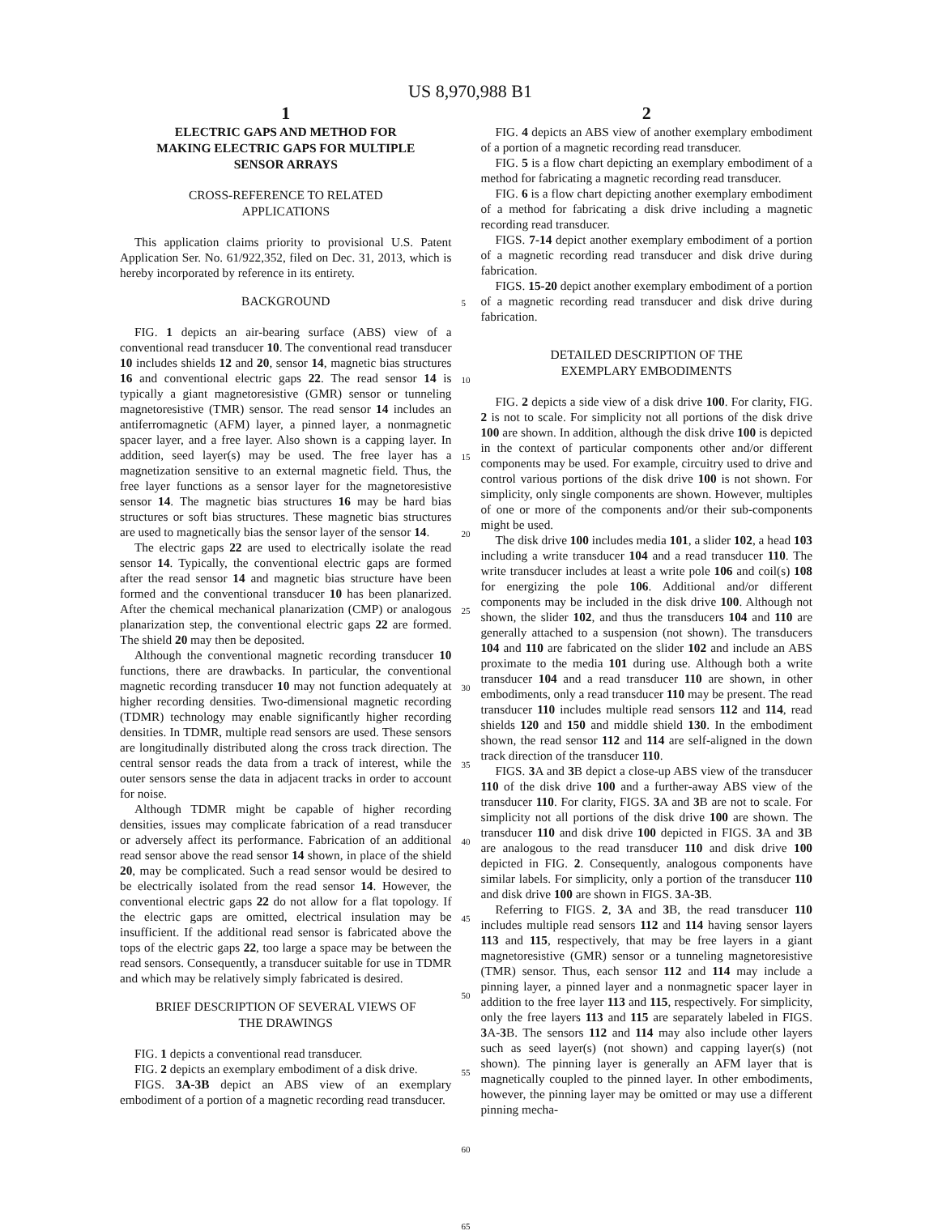US 8,970,988 B1
1
ELECTRIC GAPS AND METHOD FOR
MAKING ELECTRIC GAPS FOR MULTIPLE
SENSOR ARRAYS
CROSS-REFERENCE TO RELATED
APPLICATIONS
This application claims priority to provisional U.S. Patent Application Ser. No. 61/922,352, filed on Dec. 31, 2013, which is hereby incorporated by reference in its entirety.
BACKGROUND
FIG. 1 depicts an air-bearing surface (ABS) view of a conventional read transducer 10. The conventional read transducer 10 includes shields 12 and 20, sensor 14, magnetic bias structures 16 and conventional electric gaps 22. The read sensor 14 is typically a giant magnetoresistive (GMR) sensor or tunneling magnetoresistive (TMR) sensor. The read sensor 14 includes an antiferromagnetic (AFM) layer, a pinned layer, a nonmagnetic spacer layer, and a free layer. Also shown is a capping layer. In addition, seed layer(s) may be used. The free layer has a magnetization sensitive to an external magnetic field. Thus, the free layer functions as a sensor layer for the magnetoresistive sensor 14. The magnetic bias structures 16 may be hard bias structures or soft bias structures. These magnetic bias structures are used to magnetically bias the sensor layer of the sensor 14.
The electric gaps 22 are used to electrically isolate the read sensor 14. Typically, the conventional electric gaps are formed after the read sensor 14 and magnetic bias structure have been formed and the conventional transducer 10 has been planarized. After the chemical mechanical planarization (CMP) or analogous planarization step, the conventional electric gaps 22 are formed. The shield 20 may then be deposited.
Although the conventional magnetic recording transducer 10 functions, there are drawbacks. In particular, the conventional magnetic recording transducer 10 may not function adequately at higher recording densities. Two-dimensional magnetic recording (TDMR) technology may enable significantly higher recording densities. In TDMR, multiple read sensors are used. These sensors are longitudinally distributed along the cross track direction. The central sensor reads the data from a track of interest, while the outer sensors sense the data in adjacent tracks in order to account for noise.
Although TDMR might be capable of higher recording densities, issues may complicate fabrication of a read transducer or adversely affect its performance. Fabrication of an additional read sensor above the read sensor 14 shown, in place of the shield 20, may be complicated. Such a read sensor would be desired to be electrically isolated from the read sensor 14. However, the conventional electric gaps 22 do not allow for a flat topology. If the electric gaps are omitted, electrical insulation may be insufficient. If the additional read sensor is fabricated above the tops of the electric gaps 22, too large a space may be between the read sensors. Consequently, a transducer suitable for use in TDMR and which may be relatively simply fabricated is desired.
BRIEF DESCRIPTION OF SEVERAL VIEWS OF
THE DRAWINGS
FIG. 1 depicts a conventional read transducer.
FIG. 2 depicts an exemplary embodiment of a disk drive.
FIGS. 3A-3B depict an ABS view of an exemplary embodiment of a portion of a magnetic recording read transducer.
5
10
15
20
25
30
35
40
45
50
55
60
65
2
FIG. 4 depicts an ABS view of another exemplary embodiment of a portion of a magnetic recording read transducer.
FIG. 5 is a flow chart depicting an exemplary embodiment of a method for fabricating a magnetic recording read transducer.
FIG. 6 is a flow chart depicting another exemplary embodiment of a method for fabricating a disk drive including a magnetic recording read transducer.
FIGS. 7-14 depict another exemplary embodiment of a portion of a magnetic recording read transducer and disk drive during fabrication.
FIGS. 15-20 depict another exemplary embodiment of a portion of a magnetic recording read transducer and disk drive during fabrication.
DETAILED DESCRIPTION OF THE
EXEMPLARY EMBODIMENTS
FIG. 2 depicts a side view of a disk drive 100. For clarity, FIG. 2 is not to scale. For simplicity not all portions of the disk drive 100 are shown. In addition, although the disk drive 100 is depicted in the context of particular components other and/or different components may be used. For example, circuitry used to drive and control various portions of the disk drive 100 is not shown. For simplicity, only single components are shown. However, multiples of one or more of the components and/or their sub-components might be used.
The disk drive 100 includes media 101, a slider 102, a head 103 including a write transducer 104 and a read transducer 110. The write transducer includes at least a write pole 106 and coil(s) 108 for energizing the pole 106. Additional and/or different components may be included in the disk drive 100. Although not shown, the slider 102, and thus the transducers 104 and 110 are generally attached to a suspension (not shown). The transducers 104 and 110 are fabricated on the slider 102 and include an ABS proximate to the media 101 during use. Although both a write transducer 104 and a read transducer 110 are shown, in other embodiments, only a read transducer 110 may be present. The read transducer 110 includes multiple read sensors 112 and 114, read shields 120 and 150 and middle shield 130. In the embodiment shown, the read sensor 112 and 114 are self-aligned in the down track direction of the transducer 110.
FIGS. 3 A and 3 B depict a close-up ABS view of the transducer 110 of the disk drive 100 and a further-away ABS view of the transducer 110. For clarity, FIGS. 3 A and 3 B are not to scale. For simplicity not all portions of the disk drive 100 are shown. The transducer 110 and disk drive 100 depicted in FIGS. 3 A and 3 B are analogous to the read transducer 110 and disk drive 100 depicted in FIG. 2. Consequently, analogous components have similar labels. For simplicity, only a portion of the transducer 110 and disk drive 100 are shown in FIGS. 3 A-3 B.
Referring to FIGS. 2, 3 A and 3 B, the read transducer 110 includes multiple read sensors 112 and 114 having sensor layers 113 and 115, respectively, that may be free layers in a giant magnetoresistive (GMR) sensor or a tunneling magnetoresistive (TMR) sensor. Thus, each sensor 112 and 114 may include a pinning layer, a pinned layer and a nonmagnetic spacer layer in addition to the free layer 113 and 115, respectively. For simplicity, only the free layers 113 and 115 are separately labeled in FIGS. 3 A-3 B. The sensors 112 and 114 may also include other layers such as seed layer(s) (not shown) and capping layer(s) (not shown). The pinning layer is generally an AFM layer that is magnetically coupled to the pinned layer. In other embodiments, however, the pinning layer may be omitted or may use a different pinning mecha-